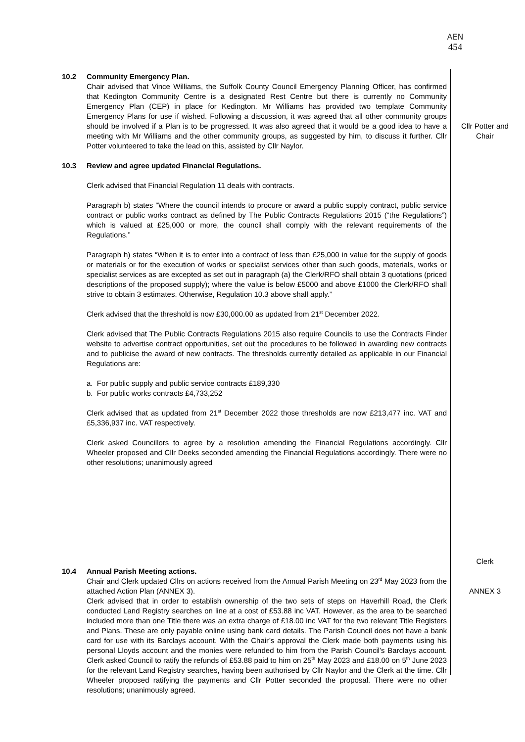AEN
454
10.2 Community Emergency Plan.
Chair advised that Vince Williams, the Suffolk County Council Emergency Planning Officer, has confirmed that Kedington Community Centre is a designated Rest Centre but there is currently no Community Emergency Plan (CEP) in place for Kedington. Mr Williams has provided two template Community Emergency Plans for use if wished. Following a discussion, it was agreed that all other community groups should be involved if a Plan is to be progressed. It was also agreed that it would be a good idea to have a meeting with Mr Williams and the other community groups, as suggested by him, to discuss it further. Cllr Potter volunteered to take the lead on this, assisted by Cllr Naylor.
Cllr Potter and Chair
10.3 Review and agree updated Financial Regulations.
Clerk advised that Financial Regulation 11 deals with contracts.
Paragraph b) states “Where the council intends to procure or award a public supply contract, public service contract or public works contract as defined by The Public Contracts Regulations 2015 (“the Regulations”) which is valued at £25,000 or more, the council shall comply with the relevant requirements of the Regulations.”
Paragraph h) states “When it is to enter into a contract of less than £25,000 in value for the supply of goods or materials or for the execution of works or specialist services other than such goods, materials, works or specialist services as are excepted as set out in paragraph (a) the Clerk/RFO shall obtain 3 quotations (priced descriptions of the proposed supply); where the value is below £5000 and above £1000 the Clerk/RFO shall strive to obtain 3 estimates. Otherwise, Regulation 10.3 above shall apply.”
Clerk advised that the threshold is now £30,000.00 as updated from 21<sup>st</sup> December 2022.
Clerk advised that The Public Contracts Regulations 2015 also require Councils to use the Contracts Finder website to advertise contract opportunities, set out the procedures to be followed in awarding new contracts and to publicise the award of new contracts. The thresholds currently detailed as applicable in our Financial Regulations are:
a. For public supply and public service contracts £189,330
b. For public works contracts £4,733,252
Clerk advised that as updated from 21<sup>st</sup> December 2022 those thresholds are now £213,477 inc. VAT and £5,336,937 inc. VAT respectively.
Clerk asked Councillors to agree by a resolution amending the Financial Regulations accordingly. Cllr Wheeler proposed and Cllr Deeks seconded amending the Financial Regulations accordingly. There were no other resolutions; unanimously agreed
Clerk
10.4 Annual Parish Meeting actions.
Chair and Clerk updated Cllrs on actions received from the Annual Parish Meeting on 23<sup>rd</sup> May 2023 from the attached Action Plan (ANNEX 3).
Clerk advised that in order to establish ownership of the two sets of steps on Haverhill Road, the Clerk conducted Land Registry searches on line at a cost of £53.88 inc VAT. However, as the area to be searched included more than one Title there was an extra charge of £18.00 inc VAT for the two relevant Title Registers and Plans. These are only payable online using bank card details. The Parish Council does not have a bank card for use with its Barclays account. With the Chair’s approval the Clerk made both payments using his personal Lloyds account and the monies were refunded to him from the Parish Council’s Barclays account. Clerk asked Council to ratify the refunds of £53.88 paid to him on 25<sup>th</sup> May 2023 and £18.00 on 5<sup>th</sup> June 2023 for the relevant Land Registry searches, having been authorised by Cllr Naylor and the Clerk at the time. Cllr Wheeler proposed ratifying the payments and Cllr Potter seconded the proposal. There were no other resolutions; unanimously agreed.
ANNEX 3